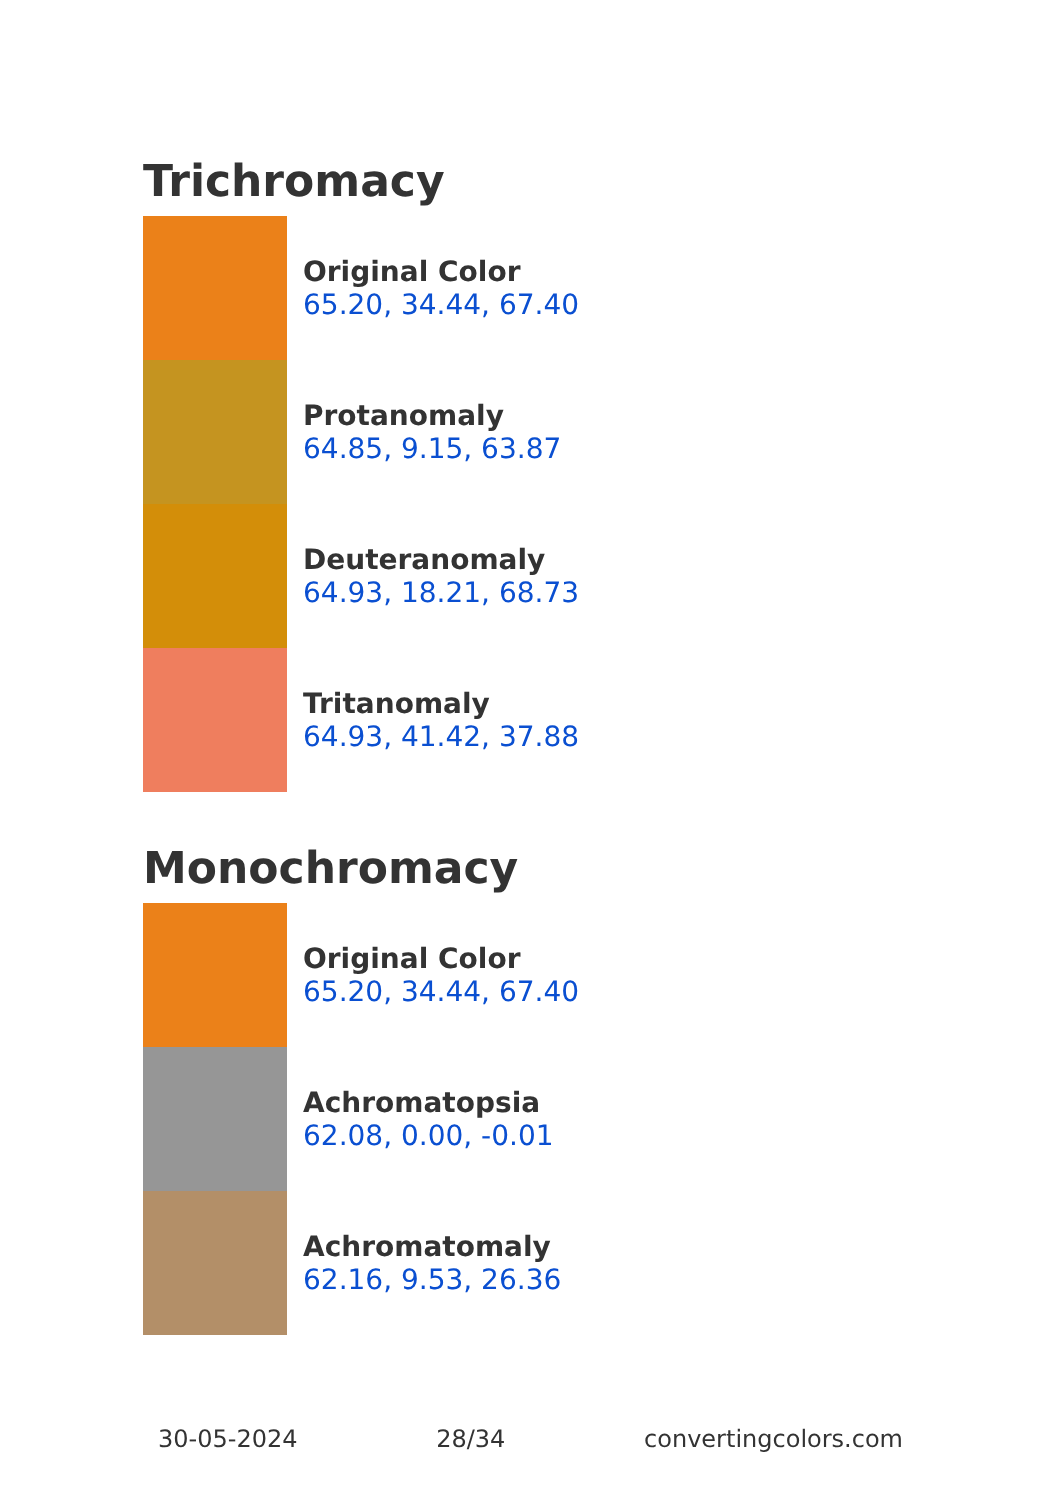Trichromacy
Original Color
65.20, 34.44, 67.40
Protanomaly
64.85, 9.15, 63.87
Deuteranomaly
64.93, 18.21, 68.73
Tritanomaly
64.93, 41.42, 37.88
Monochromacy
Original Color
65.20, 34.44, 67.40
Achromatopsia
62.08, 0.00, -0.01
Achromatomaly
62.16, 9.53, 26.36
30-05-2024 28/34 convertingcolors.com